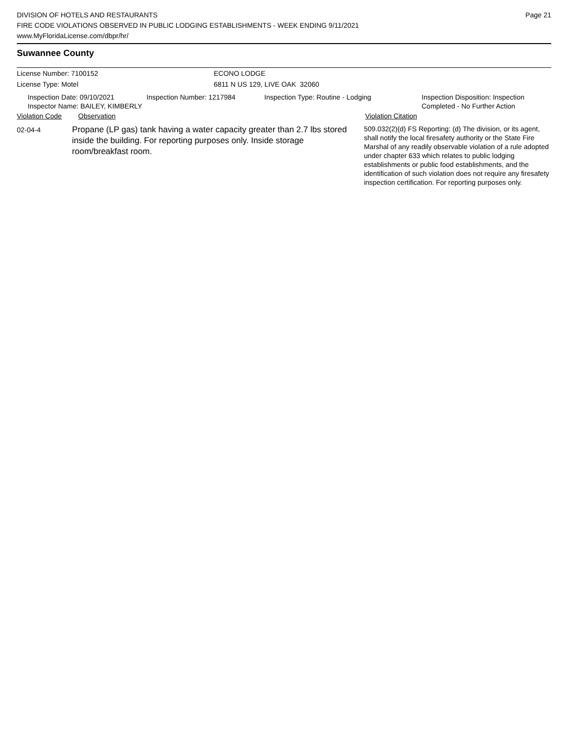DIVISION OF HOTELS AND RESTAURANTS
FIRE CODE VIOLATIONS OBSERVED IN PUBLIC LODGING ESTABLISHMENTS - WEEK ENDING 9/11/2021
www.MyFloridaLicense.com/dbpr/hr/
Page 21
Suwannee County
License Number: 7100152 ECONO LODGE
License Type: Motel 6811 N US 129, LIVE OAK 32060
Inspection Date: 09/10/2021
Inspector Name: BAILEY, KIMBERLY
Inspection Number: 1217984 Inspection Type: Routine - Lodging Inspection Disposition: Inspection
Completed - No Further Action
Violation Code Observation Violation Citation
02-04-4
Propane (LP gas) tank having a water capacity greater than 2.7 lbs stored inside the building. For reporting purposes only. Inside storage room/breakfast room.
509.032(2)(d) FS Reporting: (d) The division, or its agent, shall notify the local firesafety authority or the State Fire Marshal of any readily observable violation of a rule adopted under chapter 633 which relates to public lodging establishments or public food establishments, and the identification of such violation does not require any firesafety inspection certification. For reporting purposes only.